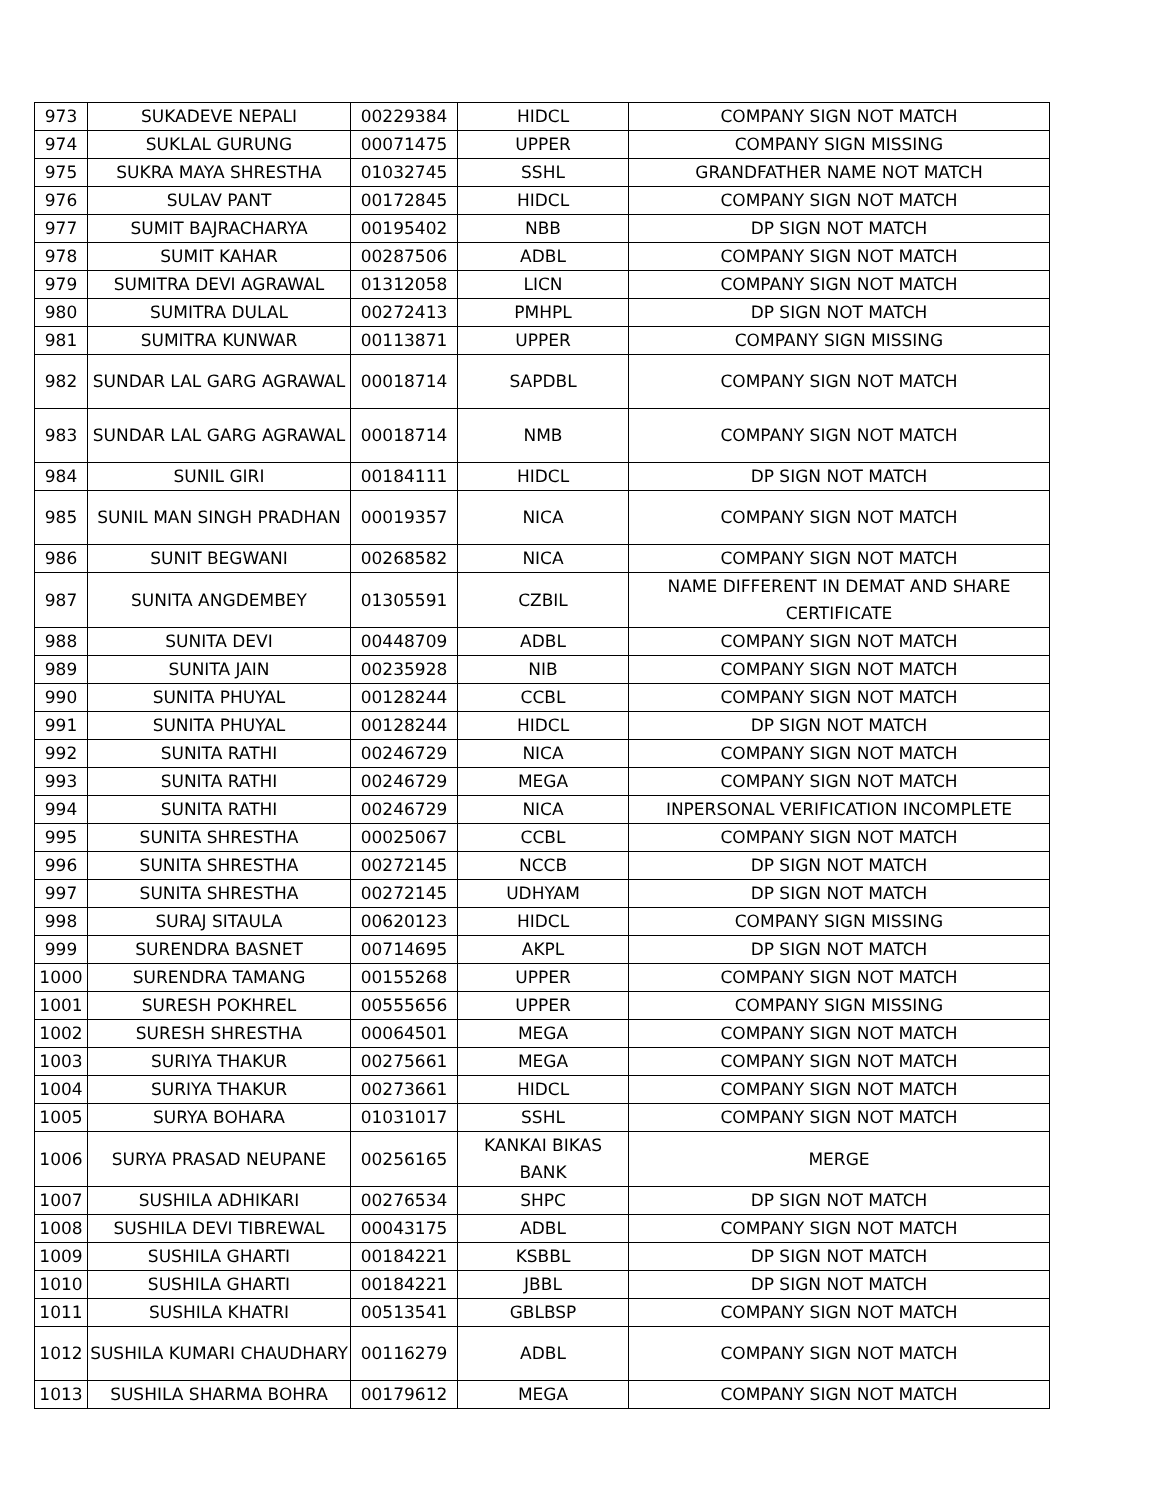| 973 | SUKADEVE NEPALI | 00229384 | HIDCL | COMPANY SIGN NOT MATCH |
| 974 | SUKLAL GURUNG | 00071475 | UPPER | COMPANY SIGN MISSING |
| 975 | SUKRA MAYA SHRESTHA | 01032745 | SSHL | GRANDFATHER NAME NOT MATCH |
| 976 | SULAV PANT | 00172845 | HIDCL | COMPANY SIGN NOT MATCH |
| 977 | SUMIT BAJRACHARYA | 00195402 | NBB | DP SIGN NOT MATCH |
| 978 | SUMIT KAHAR | 00287506 | ADBL | COMPANY SIGN NOT MATCH |
| 979 | SUMITRA DEVI AGRAWAL | 01312058 | LICN | COMPANY SIGN NOT MATCH |
| 980 | SUMITRA DULAL | 00272413 | PMHPL | DP SIGN NOT MATCH |
| 981 | SUMITRA KUNWAR | 00113871 | UPPER | COMPANY SIGN MISSING |
| 982 | SUNDAR LAL GARG AGRAWAL | 00018714 | SAPDBL | COMPANY SIGN NOT MATCH |
| 983 | SUNDAR LAL GARG AGRAWAL | 00018714 | NMB | COMPANY SIGN NOT MATCH |
| 984 | SUNIL GIRI | 00184111 | HIDCL | DP SIGN NOT MATCH |
| 985 | SUNIL MAN SINGH PRADHAN | 00019357 | NICA | COMPANY SIGN NOT MATCH |
| 986 | SUNIT BEGWANI | 00268582 | NICA | COMPANY SIGN NOT MATCH |
| 987 | SUNITA ANGDEMBEY | 01305591 | CZBIL | NAME DIFFERENT IN DEMAT AND SHARE CERTIFICATE |
| 988 | SUNITA DEVI | 00448709 | ADBL | COMPANY SIGN NOT MATCH |
| 989 | SUNITA JAIN | 00235928 | NIB | COMPANY SIGN NOT MATCH |
| 990 | SUNITA PHUYAL | 00128244 | CCBL | COMPANY SIGN NOT MATCH |
| 991 | SUNITA PHUYAL | 00128244 | HIDCL | DP SIGN NOT MATCH |
| 992 | SUNITA RATHI | 00246729 | NICA | COMPANY SIGN NOT MATCH |
| 993 | SUNITA RATHI | 00246729 | MEGA | COMPANY SIGN NOT MATCH |
| 994 | SUNITA RATHI | 00246729 | NICA | INPERSONAL VERIFICATION INCOMPLETE |
| 995 | SUNITA SHRESTHA | 00025067 | CCBL | COMPANY SIGN NOT MATCH |
| 996 | SUNITA SHRESTHA | 00272145 | NCCB | DP SIGN NOT MATCH |
| 997 | SUNITA SHRESTHA | 00272145 | UDHYAM | DP SIGN NOT MATCH |
| 998 | SURAJ SITAULA | 00620123 | HIDCL | COMPANY SIGN MISSING |
| 999 | SURENDRA BASNET | 00714695 | AKPL | DP SIGN NOT MATCH |
| 1000 | SURENDRA TAMANG | 00155268 | UPPER | COMPANY SIGN NOT MATCH |
| 1001 | SURESH POKHREL | 00555656 | UPPER | COMPANY SIGN MISSING |
| 1002 | SURESH SHRESTHA | 00064501 | MEGA | COMPANY SIGN NOT MATCH |
| 1003 | SURIYA THAKUR | 00275661 | MEGA | COMPANY SIGN NOT MATCH |
| 1004 | SURIYA THAKUR | 00273661 | HIDCL | COMPANY SIGN NOT MATCH |
| 1005 | SURYA BOHARA | 01031017 | SSHL | COMPANY SIGN NOT MATCH |
| 1006 | SURYA PRASAD NEUPANE | 00256165 | KANKAI BIKAS BANK | MERGE |
| 1007 | SUSHILA ADHIKARI | 00276534 | SHPC | DP SIGN NOT MATCH |
| 1008 | SUSHILA DEVI TIBREWAL | 00043175 | ADBL | COMPANY SIGN NOT MATCH |
| 1009 | SUSHILA GHARTI | 00184221 | KSBBL | DP SIGN NOT MATCH |
| 1010 | SUSHILA GHARTI | 00184221 | JBBL | DP SIGN NOT MATCH |
| 1011 | SUSHILA KHATRI | 00513541 | GBLBSP | COMPANY SIGN NOT MATCH |
| 1012 | SUSHILA KUMARI CHAUDHARY | 00116279 | ADBL | COMPANY SIGN NOT MATCH |
| 1013 | SUSHILA SHARMA BOHRA | 00179612 | MEGA | COMPANY SIGN NOT MATCH |